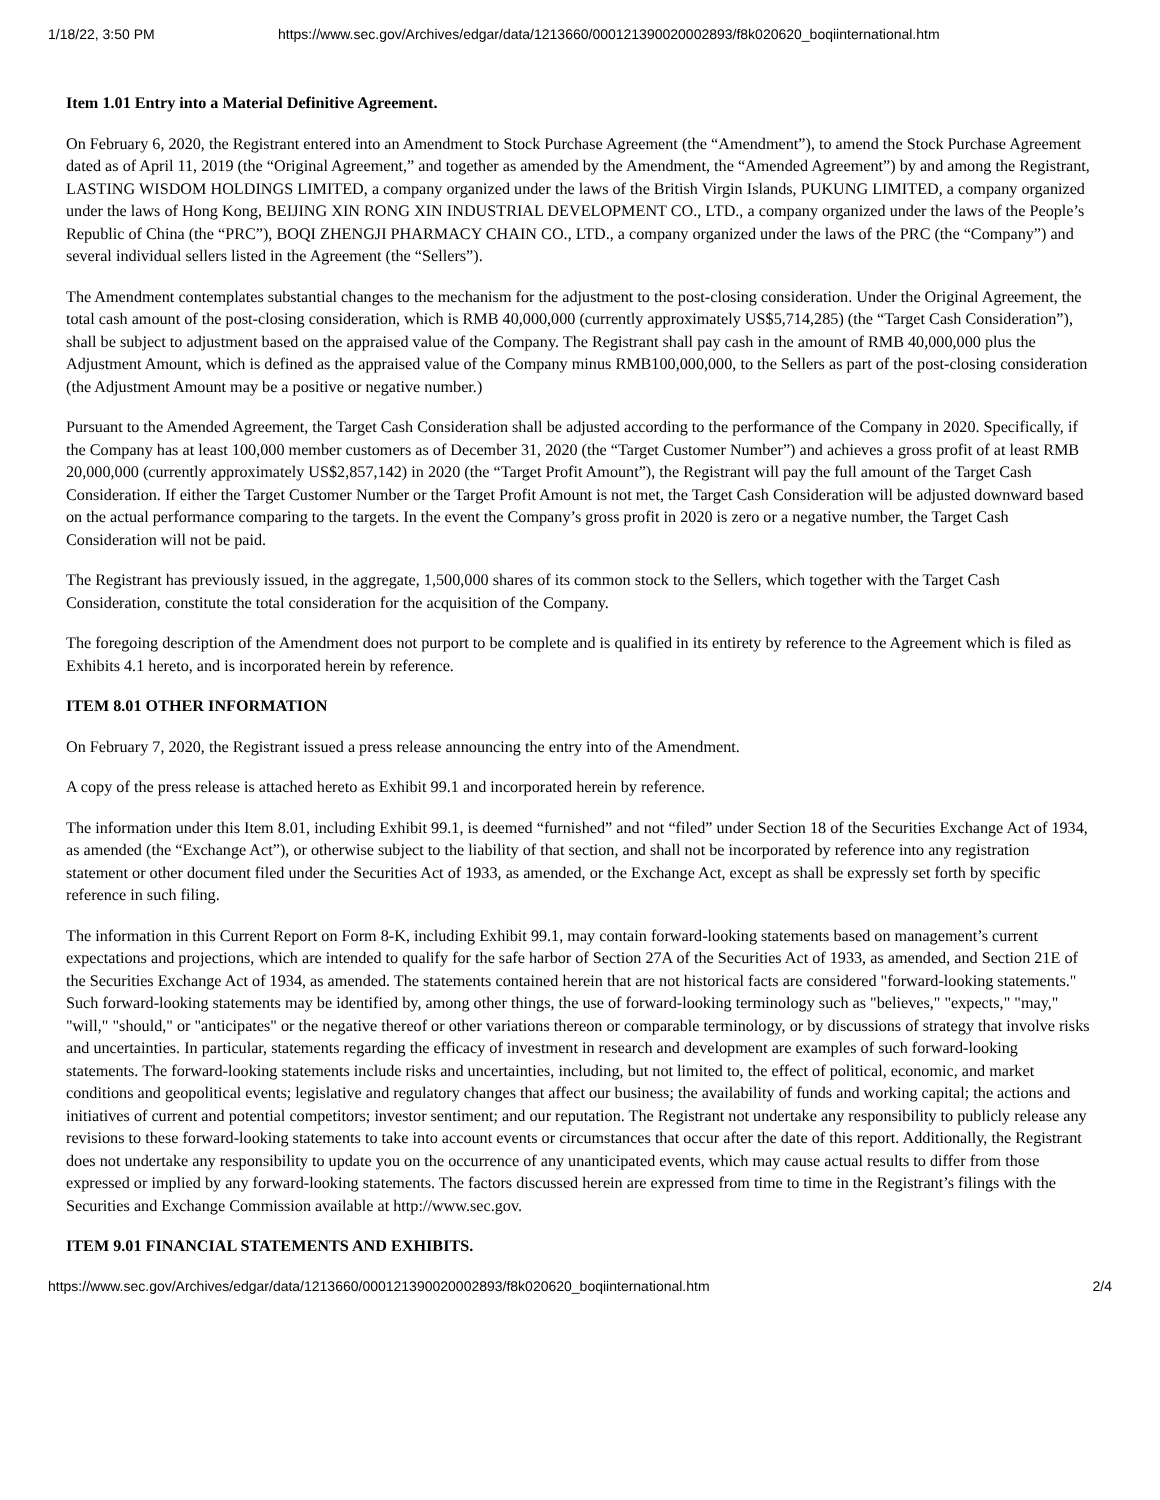1/18/22, 3:50 PM https://www.sec.gov/Archives/edgar/data/1213660/000121390020002893/f8k020620_boqiinternational.htm
Item 1.01 Entry into a Material Definitive Agreement.
On February 6, 2020, the Registrant entered into an Amendment to Stock Purchase Agreement (the “Amendment”), to amend the Stock Purchase Agreement dated as of April 11, 2019 (the “Original Agreement,” and together as amended by the Amendment, the “Amended Agreement”) by and among the Registrant, LASTING WISDOM HOLDINGS LIMITED, a company organized under the laws of the British Virgin Islands, PUKUNG LIMITED, a company organized under the laws of Hong Kong, BEIJING XIN RONG XIN INDUSTRIAL DEVELOPMENT CO., LTD., a company organized under the laws of the People’s Republic of China (the “PRC”), BOQI ZHENGJI PHARMACY CHAIN CO., LTD., a company organized under the laws of the PRC (the “Company”) and several individual sellers listed in the Agreement (the “Sellers”).
The Amendment contemplates substantial changes to the mechanism for the adjustment to the post-closing consideration. Under the Original Agreement, the total cash amount of the post-closing consideration, which is RMB 40,000,000 (currently approximately US$5,714,285) (the “Target Cash Consideration”), shall be subject to adjustment based on the appraised value of the Company. The Registrant shall pay cash in the amount of RMB 40,000,000 plus the Adjustment Amount, which is defined as the appraised value of the Company minus RMB100,000,000, to the Sellers as part of the post-closing consideration (the Adjustment Amount may be a positive or negative number.)
Pursuant to the Amended Agreement, the Target Cash Consideration shall be adjusted according to the performance of the Company in 2020. Specifically, if the Company has at least 100,000 member customers as of December 31, 2020 (the “Target Customer Number”) and achieves a gross profit of at least RMB 20,000,000 (currently approximately US$2,857,142) in 2020 (the “Target Profit Amount”), the Registrant will pay the full amount of the Target Cash Consideration. If either the Target Customer Number or the Target Profit Amount is not met, the Target Cash Consideration will be adjusted downward based on the actual performance comparing to the targets. In the event the Company’s gross profit in 2020 is zero or a negative number, the Target Cash Consideration will not be paid.
The Registrant has previously issued, in the aggregate, 1,500,000 shares of its common stock to the Sellers, which together with the Target Cash Consideration, constitute the total consideration for the acquisition of the Company.
The foregoing description of the Amendment does not purport to be complete and is qualified in its entirety by reference to the Agreement which is filed as Exhibits 4.1 hereto, and is incorporated herein by reference.
ITEM 8.01 OTHER INFORMATION
On February 7, 2020, the Registrant issued a press release announcing the entry into of the Amendment.
A copy of the press release is attached hereto as Exhibit 99.1 and incorporated herein by reference.
The information under this Item 8.01, including Exhibit 99.1, is deemed “furnished” and not “filed” under Section 18 of the Securities Exchange Act of 1934, as amended (the “Exchange Act”), or otherwise subject to the liability of that section, and shall not be incorporated by reference into any registration statement or other document filed under the Securities Act of 1933, as amended, or the Exchange Act, except as shall be expressly set forth by specific reference in such filing.
The information in this Current Report on Form 8-K, including Exhibit 99.1, may contain forward-looking statements based on management’s current expectations and projections, which are intended to qualify for the safe harbor of Section 27A of the Securities Act of 1933, as amended, and Section 21E of the Securities Exchange Act of 1934, as amended. The statements contained herein that are not historical facts are considered "forward-looking statements." Such forward-looking statements may be identified by, among other things, the use of forward-looking terminology such as "believes," "expects," "may," "will," "should," or "anticipates" or the negative thereof or other variations thereon or comparable terminology, or by discussions of strategy that involve risks and uncertainties. In particular, statements regarding the efficacy of investment in research and development are examples of such forward-looking statements. The forward-looking statements include risks and uncertainties, including, but not limited to, the effect of political, economic, and market conditions and geopolitical events; legislative and regulatory changes that affect our business; the availability of funds and working capital; the actions and initiatives of current and potential competitors; investor sentiment; and our reputation. The Registrant not undertake any responsibility to publicly release any revisions to these forward-looking statements to take into account events or circumstances that occur after the date of this report. Additionally, the Registrant does not undertake any responsibility to update you on the occurrence of any unanticipated events, which may cause actual results to differ from those expressed or implied by any forward-looking statements. The factors discussed herein are expressed from time to time in the Registrant’s filings with the Securities and Exchange Commission available at http://www.sec.gov.
ITEM 9.01 FINANCIAL STATEMENTS AND EXHIBITS.
https://www.sec.gov/Archives/edgar/data/1213660/000121390020002893/f8k020620_boqiinternational.htm 2/4